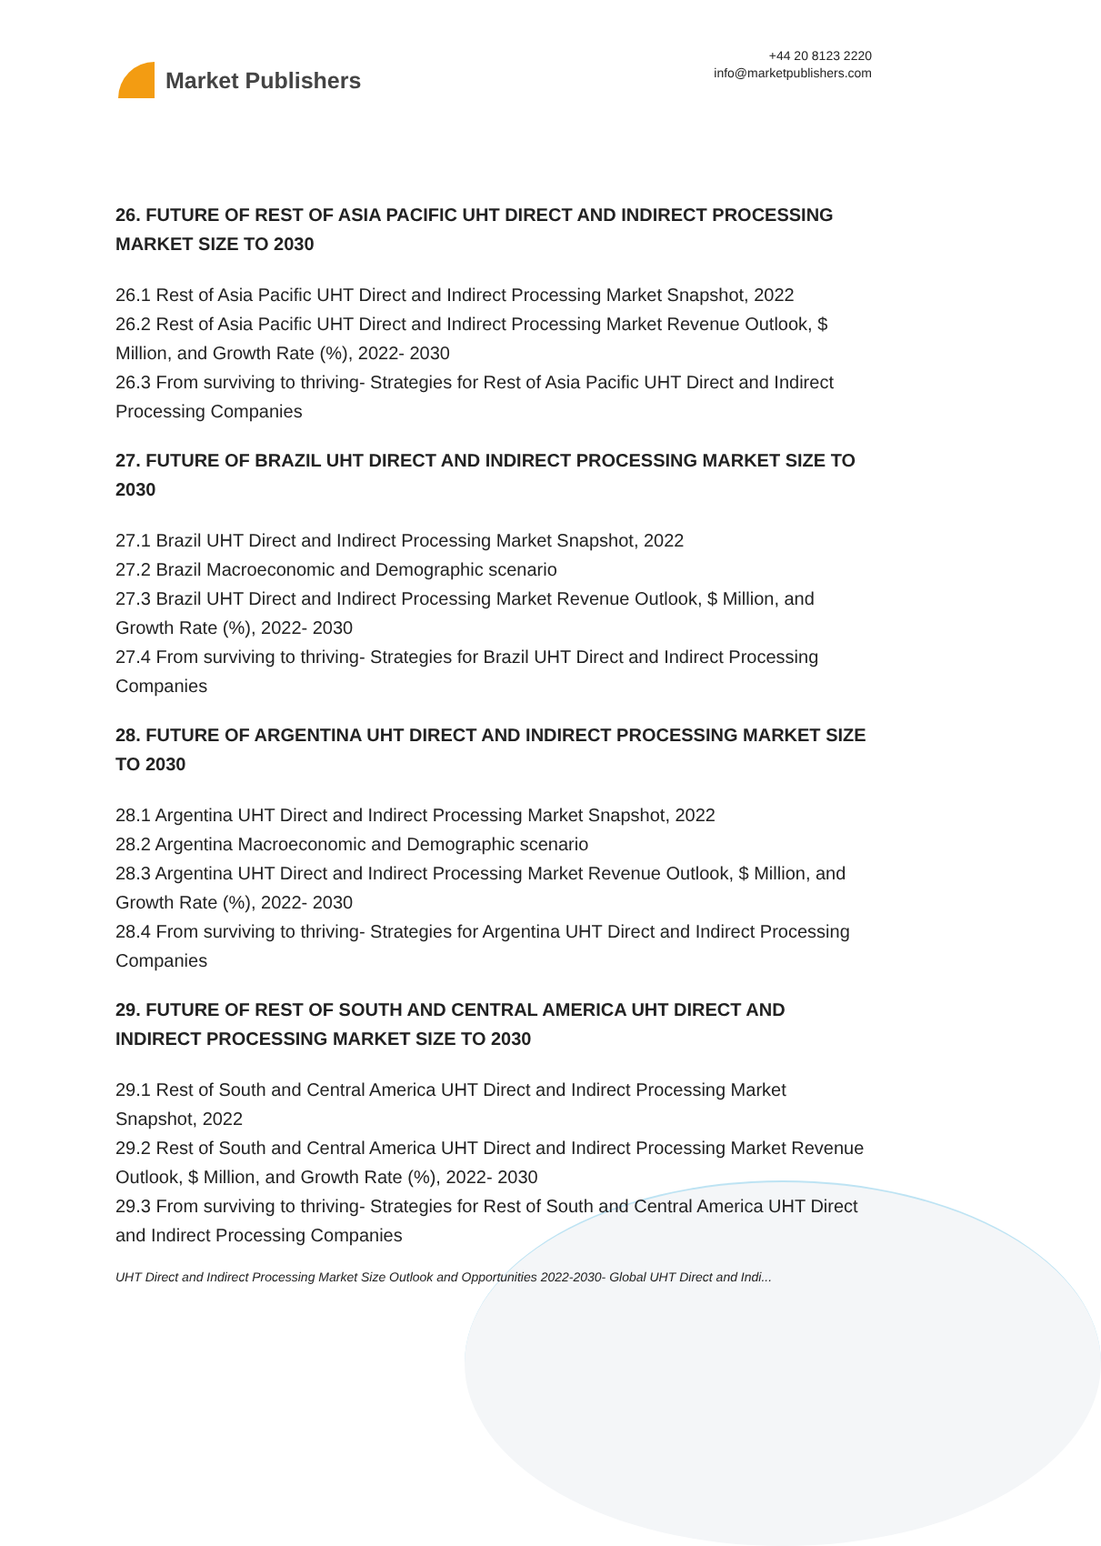Market Publishers
+44 20 8123 2220
info@marketpublishers.com
26. FUTURE OF REST OF ASIA PACIFIC UHT DIRECT AND INDIRECT PROCESSING MARKET SIZE TO 2030
26.1 Rest of Asia Pacific UHT Direct and Indirect Processing Market Snapshot, 2022
26.2 Rest of Asia Pacific UHT Direct and Indirect Processing Market Revenue Outlook, $ Million, and Growth Rate (%), 2022- 2030
26.3 From surviving to thriving- Strategies for Rest of Asia Pacific UHT Direct and Indirect Processing Companies
27. FUTURE OF BRAZIL UHT DIRECT AND INDIRECT PROCESSING MARKET SIZE TO 2030
27.1 Brazil UHT Direct and Indirect Processing Market Snapshot, 2022
27.2 Brazil Macroeconomic and Demographic scenario
27.3 Brazil UHT Direct and Indirect Processing Market Revenue Outlook, $ Million, and Growth Rate (%), 2022- 2030
27.4 From surviving to thriving- Strategies for Brazil UHT Direct and Indirect Processing Companies
28. FUTURE OF ARGENTINA UHT DIRECT AND INDIRECT PROCESSING MARKET SIZE TO 2030
28.1 Argentina UHT Direct and Indirect Processing Market Snapshot, 2022
28.2 Argentina Macroeconomic and Demographic scenario
28.3 Argentina UHT Direct and Indirect Processing Market Revenue Outlook, $ Million, and Growth Rate (%), 2022- 2030
28.4 From surviving to thriving- Strategies for Argentina UHT Direct and Indirect Processing Companies
29. FUTURE OF REST OF SOUTH AND CENTRAL AMERICA UHT DIRECT AND INDIRECT PROCESSING MARKET SIZE TO 2030
29.1 Rest of South and Central America UHT Direct and Indirect Processing Market Snapshot, 2022
29.2 Rest of South and Central America UHT Direct and Indirect Processing Market Revenue Outlook, $ Million, and Growth Rate (%), 2022- 2030
29.3 From surviving to thriving- Strategies for Rest of South and Central America UHT Direct and Indirect Processing Companies
UHT Direct and Indirect Processing Market Size Outlook and Opportunities 2022-2030- Global UHT Direct and Indi...